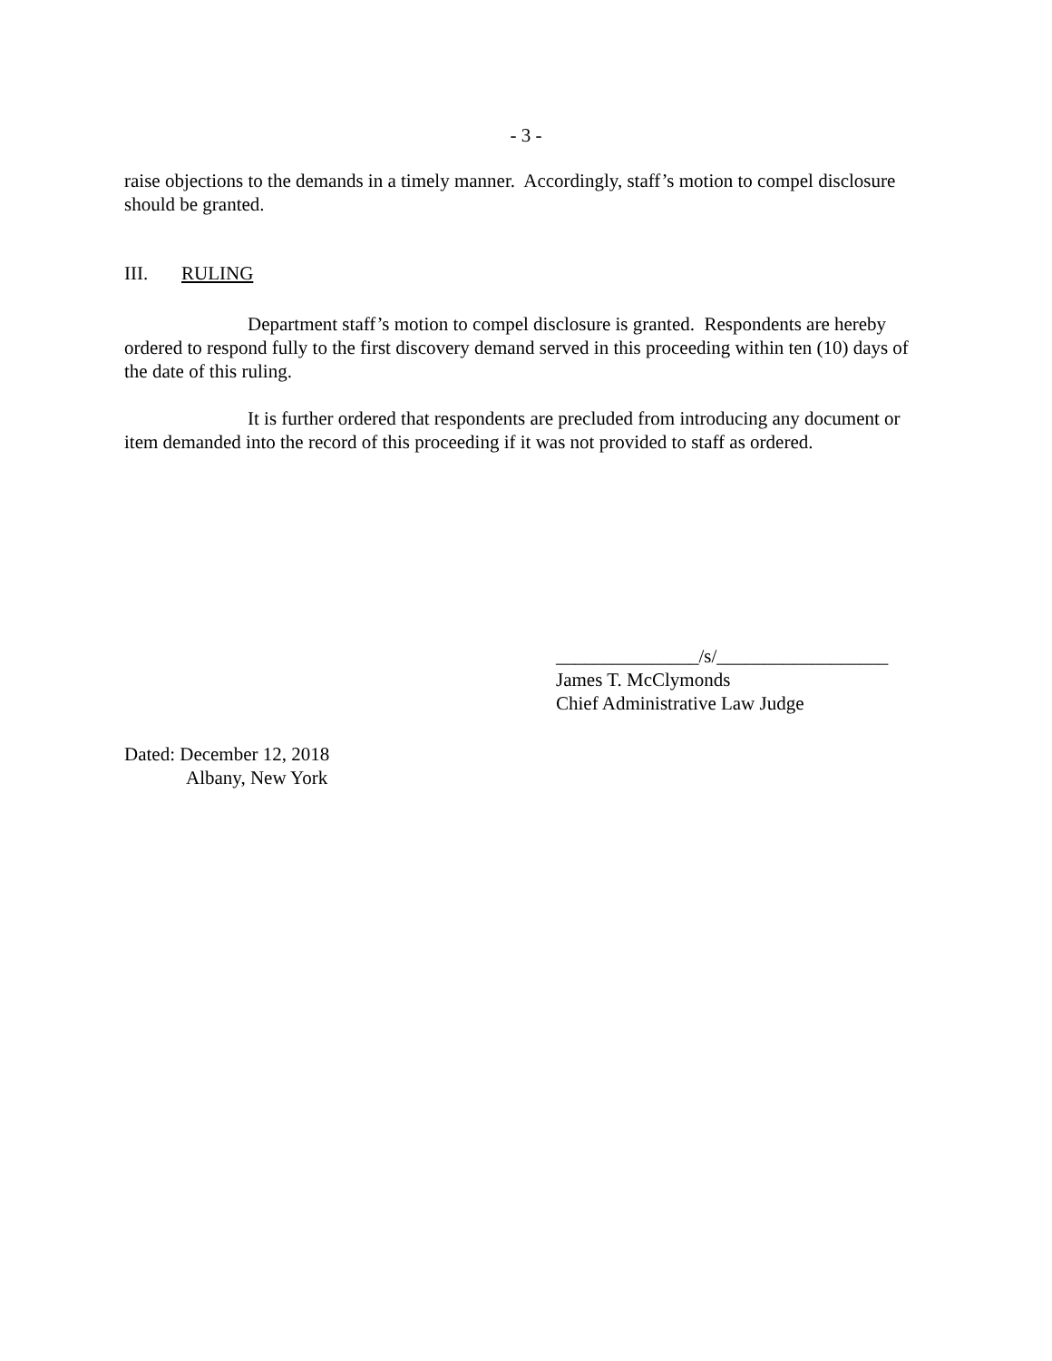- 3 -
raise objections to the demands in a timely manner. Accordingly, staff’s motion to compel disclosure should be granted.
III. RULING
Department staff’s motion to compel disclosure is granted. Respondents are hereby ordered to respond fully to the first discovery demand served in this proceeding within ten (10) days of the date of this ruling.
It is further ordered that respondents are precluded from introducing any document or item demanded into the record of this proceeding if it was not provided to staff as ordered.
_______________/s/__________________
James T. McClymonds
Chief Administrative Law Judge
Dated: December 12, 2018
Albany, New York